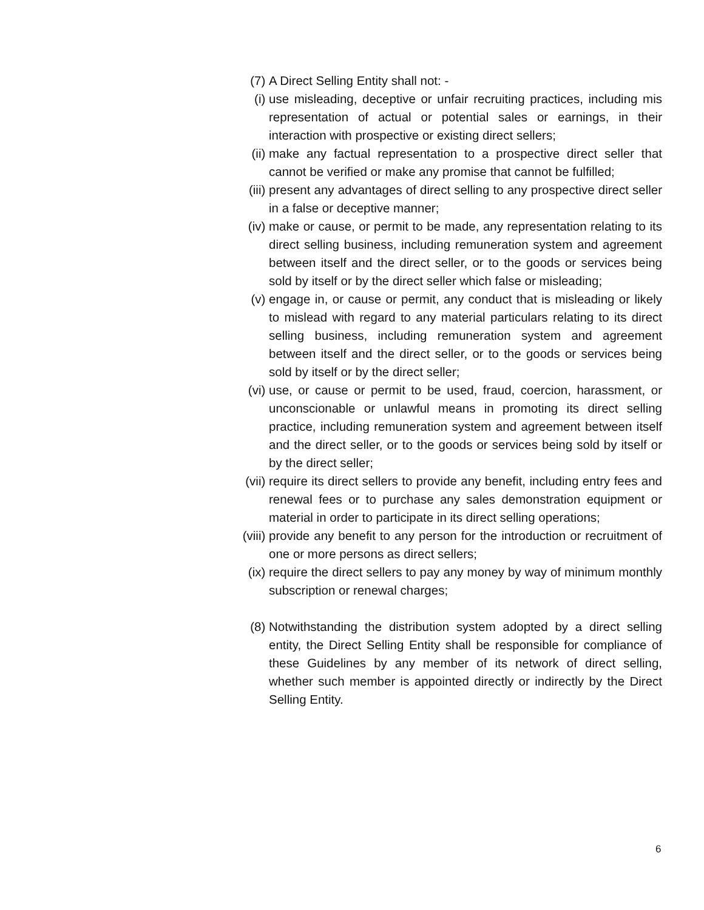(7) A Direct Selling Entity shall not: -
(i) use misleading, deceptive or unfair recruiting practices, including mis representation of actual or potential sales or earnings, in their interaction with prospective or existing direct sellers;
(ii)
make any factual representation to a prospective direct seller that cannot be verified or make any promise that cannot be fulfilled;
(iii)
present any advantages of direct selling to any prospective direct seller in a false or deceptive manner;
(iv)
make or cause, or permit to be made, any representation relating to its direct selling business, including remuneration system and agreement between itself and the direct seller, or to the goods or services being sold by itself or by the direct seller which false or misleading;
(v) engage in, or cause or permit, any conduct that is misleading or likely to mislead with regard to any material particulars relating to its direct selling business, including remuneration system and agreement between itself and the direct seller, or to the goods or services being sold by itself or by the direct seller;
(vi)
use, or cause or permit to be used, fraud, coercion, harassment, or unconscionable or unlawful means in promoting its direct selling practice, including remuneration system and agreement between itself and the direct seller, or to the goods or services being sold by itself or by the direct seller;
(vii)
require its direct sellers to provide any benefit, including entry fees and renewal fees or to purchase any sales demonstration equipment or material in order to participate in its direct selling operations;
(viii)
provide any benefit to any person for the introduction or recruitment of one or more persons as direct sellers;
(ix)
require the direct sellers to pay any money by way of minimum monthly subscription or renewal charges;
(8) Notwithstanding the distribution system adopted by a direct selling entity, the Direct Selling Entity shall be responsible for compliance of these Guidelines by any member of its network of direct selling, whether such member is appointed directly or indirectly by the Direct Selling Entity.
6